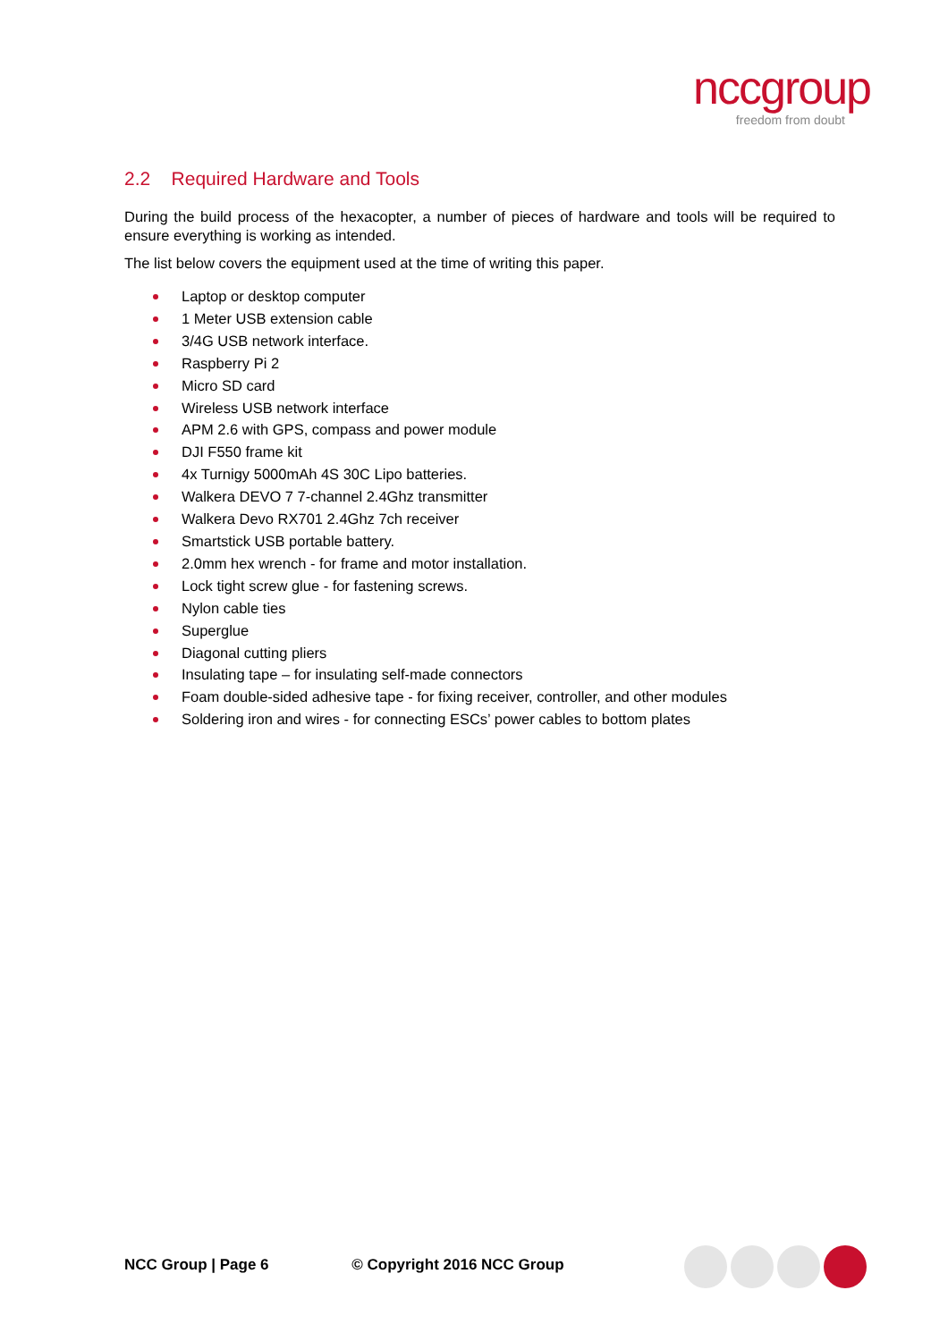nccgroup
freedom from doubt
2.2 Required Hardware and Tools
During the build process of the hexacopter, a number of pieces of hardware and tools will be required to ensure everything is working as intended.
The list below covers the equipment used at the time of writing this paper.
Laptop or desktop computer
1 Meter USB extension cable
3/4G USB network interface.
Raspberry Pi 2
Micro SD card
Wireless USB network interface
APM 2.6 with GPS, compass and power module
DJI F550 frame kit
4x Turnigy 5000mAh 4S 30C Lipo batteries.
Walkera DEVO 7 7-channel 2.4Ghz transmitter
Walkera Devo RX701 2.4Ghz 7ch receiver
Smartstick USB portable battery.
2.0mm hex wrench - for frame and motor installation.
Lock tight screw glue - for fastening screws.
Nylon cable ties
Superglue
Diagonal cutting pliers
Insulating tape – for insulating self-made connectors
Foam double-sided adhesive tape - for fixing receiver, controller, and other modules
Soldering iron and wires - for connecting ESCs’ power cables to bottom plates
NCC Group | Page 6 © Copyright 2016 NCC Group